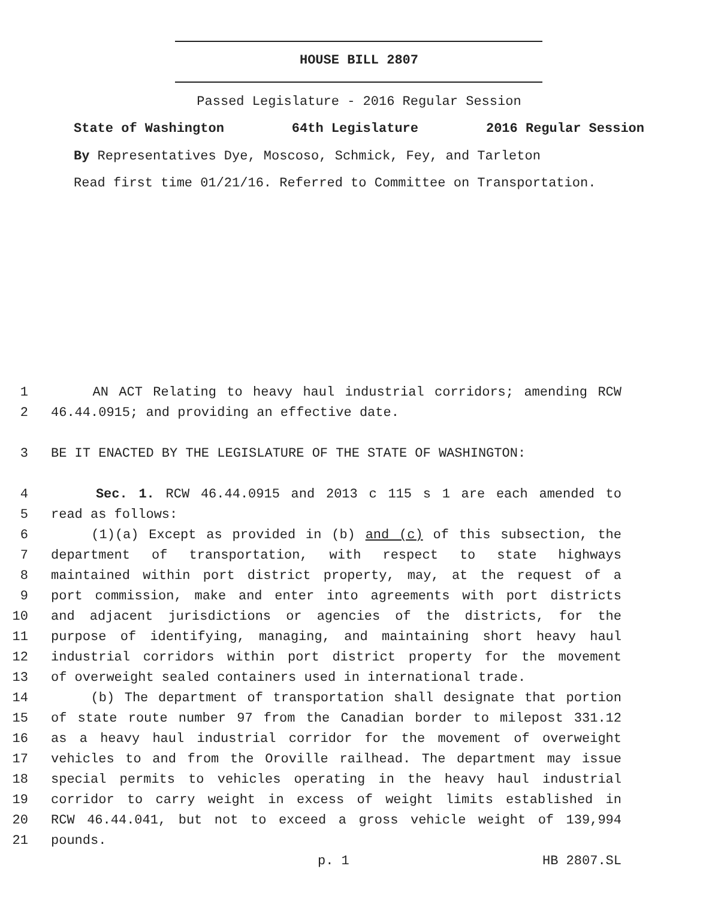HOUSE BILL 2807
Passed Legislature - 2016 Regular Session
State of Washington 64th Legislature 2016 Regular Session
By Representatives Dye, Moscoso, Schmick, Fey, and Tarleton
Read first time 01/21/16. Referred to Committee on Transportation.
1 AN ACT Relating to heavy haul industrial corridors; amending RCW
2 46.44.0915; and providing an effective date.
3 BE IT ENACTED BY THE LEGISLATURE OF THE STATE OF WASHINGTON:
4 Sec. 1. RCW 46.44.0915 and 2013 c 115 s 1 are each amended to
5 read as follows:
6 (1)(a) Except as provided in (b) and (c) of this subsection, the
7 department of transportation, with respect to state highways
8 maintained within port district property, may, at the request of a
9 port commission, make and enter into agreements with port districts
10 and adjacent jurisdictions or agencies of the districts, for the
11 purpose of identifying, managing, and maintaining short heavy haul
12 industrial corridors within port district property for the movement
13 of overweight sealed containers used in international trade.
14 (b) The department of transportation shall designate that portion
15 of state route number 97 from the Canadian border to milepost 331.12
16 as a heavy haul industrial corridor for the movement of overweight
17 vehicles to and from the Oroville railhead. The department may issue
18 special permits to vehicles operating in the heavy haul industrial
19 corridor to carry weight in excess of weight limits established in
20 RCW 46.44.041, but not to exceed a gross vehicle weight of 139,994
21 pounds.
p. 1 HB 2807.SL